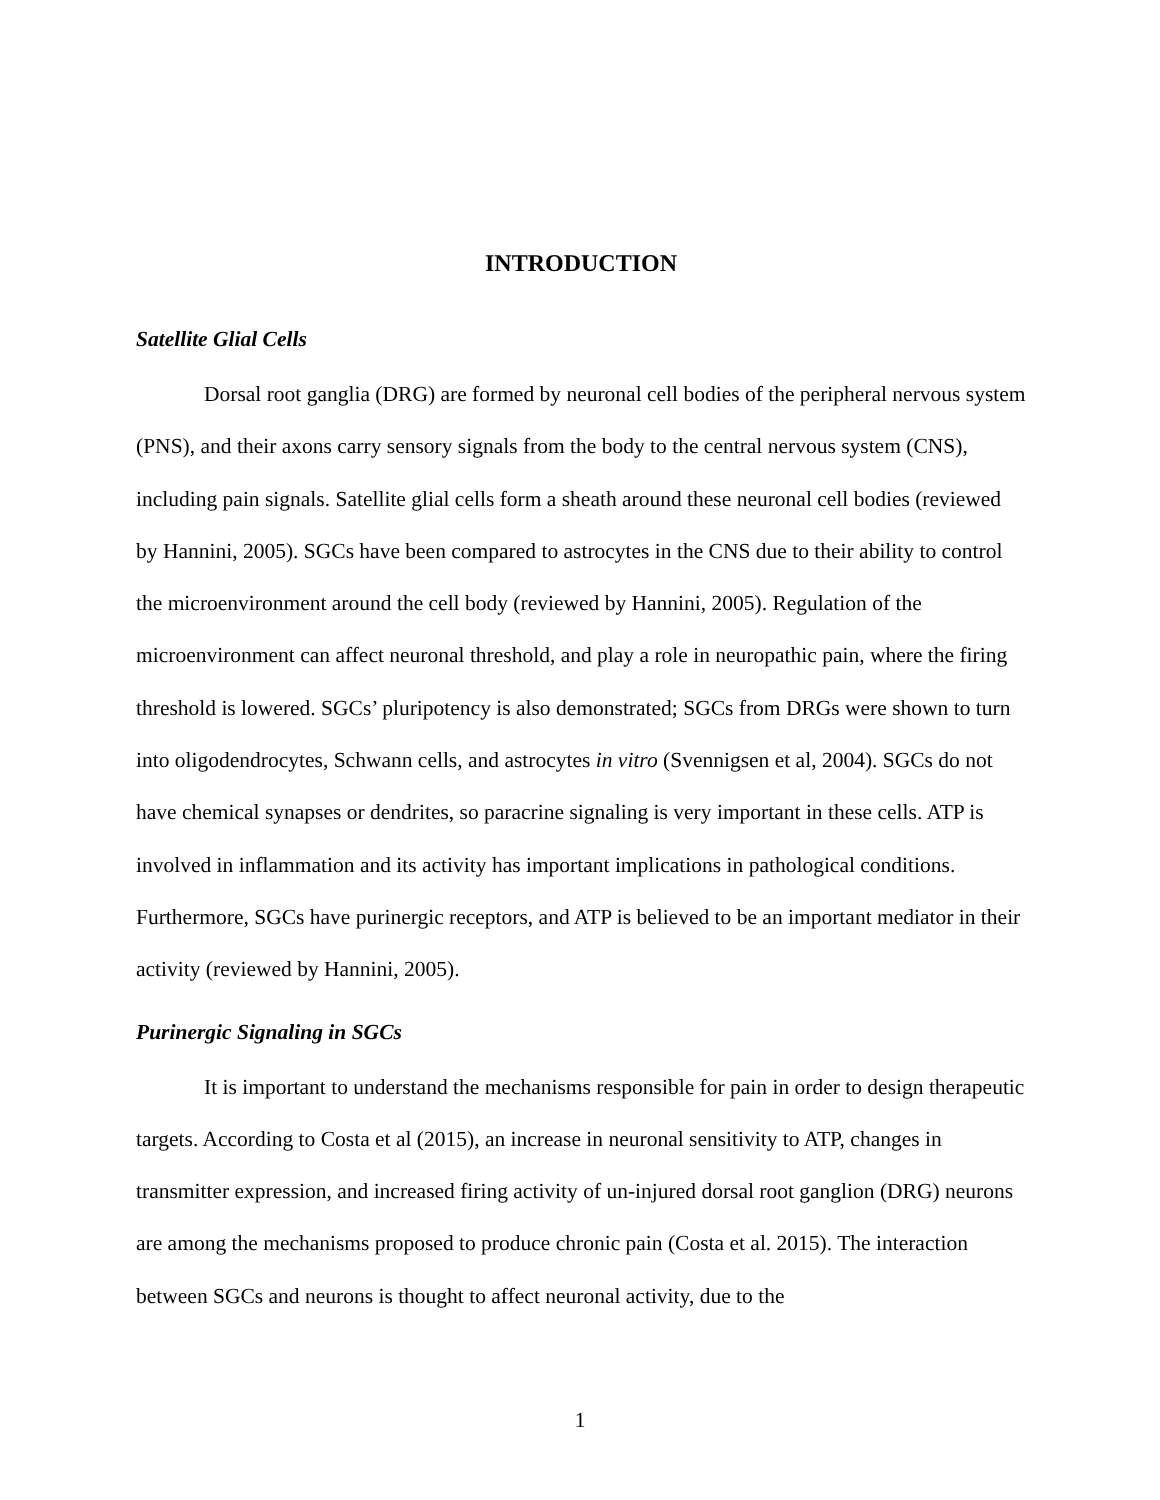INTRODUCTION
Satellite Glial Cells
Dorsal root ganglia (DRG) are formed by neuronal cell bodies of the peripheral nervous system (PNS), and their axons carry sensory signals from the body to the central nervous system (CNS), including pain signals. Satellite glial cells form a sheath around these neuronal cell bodies (reviewed by Hannini, 2005). SGCs have been compared to astrocytes in the CNS due to their ability to control the microenvironment around the cell body (reviewed by Hannini, 2005). Regulation of the microenvironment can affect neuronal threshold, and play a role in neuropathic pain, where the firing threshold is lowered. SGCs’ pluripotency is also demonstrated; SGCs from DRGs were shown to turn into oligodendrocytes, Schwann cells, and astrocytes in vitro (Svennigsen et al, 2004). SGCs do not have chemical synapses or dendrites, so paracrine signaling is very important in these cells. ATP is involved in inflammation and its activity has important implications in pathological conditions. Furthermore, SGCs have purinergic receptors, and ATP is believed to be an important mediator in their activity (reviewed by Hannini, 2005).
Purinergic Signaling in SGCs
It is important to understand the mechanisms responsible for pain in order to design therapeutic targets. According to Costa et al (2015), an increase in neuronal sensitivity to ATP, changes in transmitter expression, and increased firing activity of un-injured dorsal root ganglion (DRG) neurons are among the mechanisms proposed to produce chronic pain (Costa et al. 2015). The interaction between SGCs and neurons is thought to affect neuronal activity, due to the
1